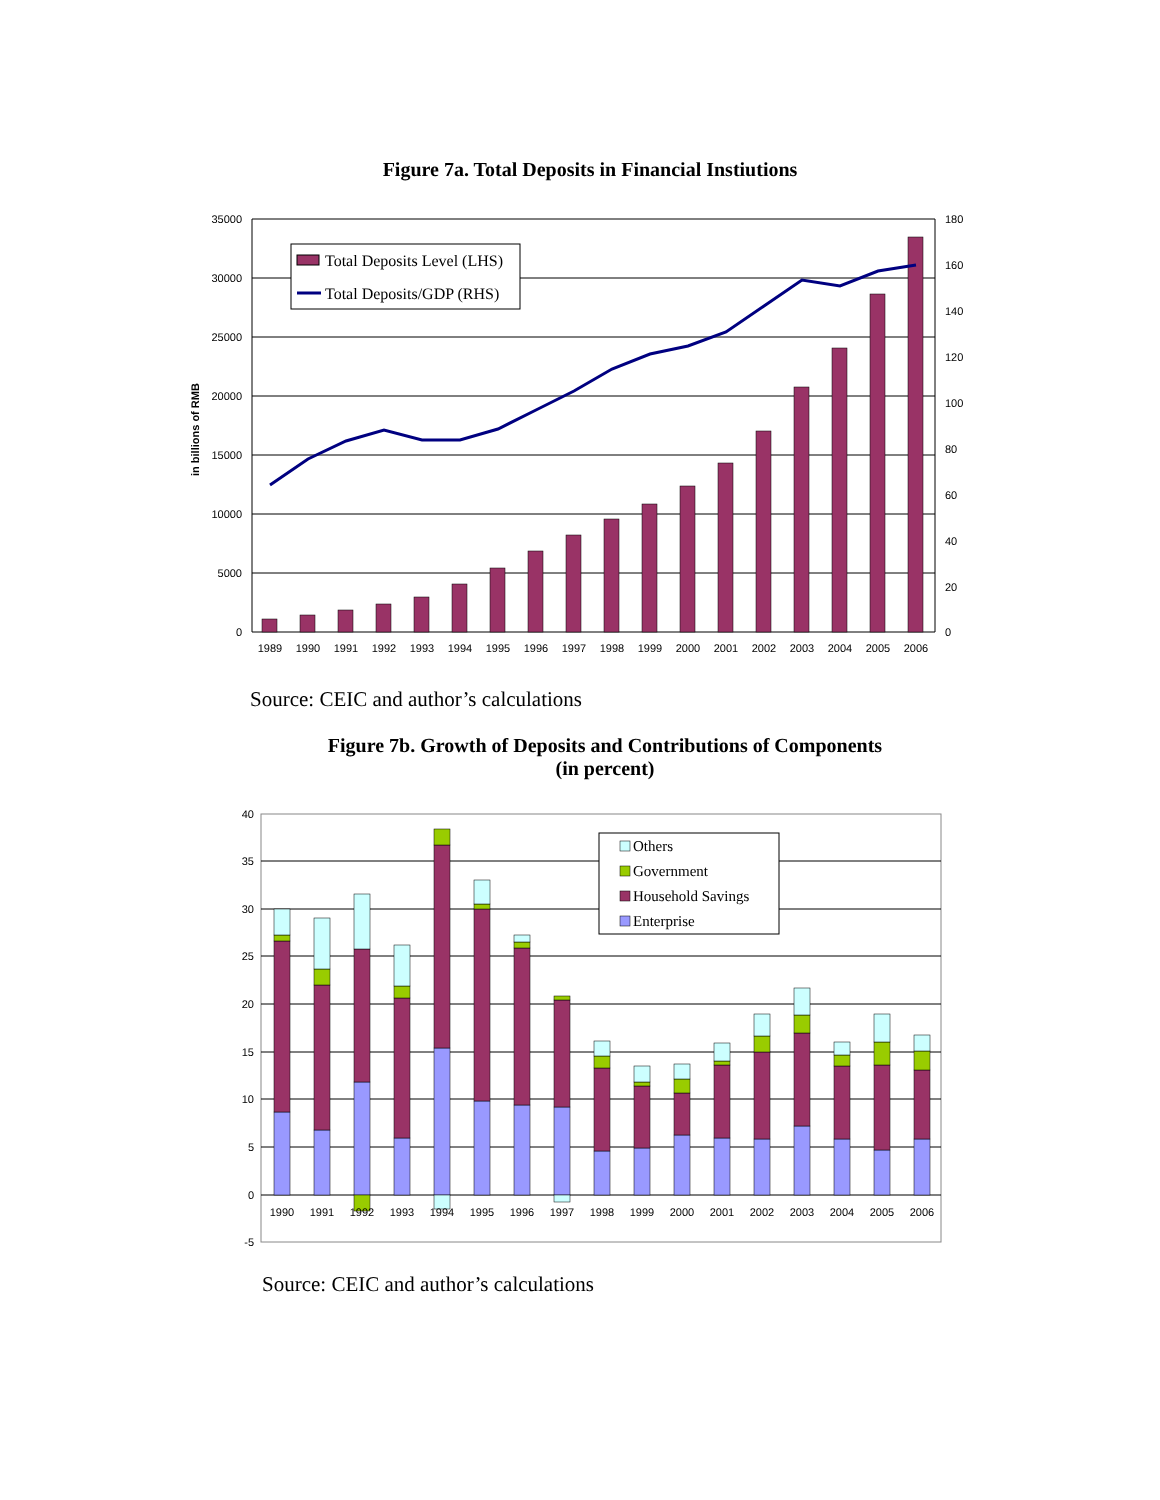Figure 7a. Total Deposits in Financial Instiutions
Total Deposits Level (LHS)
Total Deposits/GDP (RHS)
35000
30000
25000
20000
15000
10000
5000
0
180
160
140
120
100
80
60
40
20
0
in billions of RMB
1989
1990
1991
1992
1993
1994
1995
1996
1997
1998
1999
2000
2001
2002
2003
2004
2005
2006
Source: CEIC and author’s calculations
Figure 7b. Growth of Deposits and Contributions of Components
(in percent)
Others
Government
Household Savings
Enterprise
40
35
30
25
20
15
10
5
0
-5
1990
1991
1992
1993
1994
1995
1996
1997
1998
1999
2000
2001
2002
2003
2004
2005
2006
Source: CEIC and author’s calculations